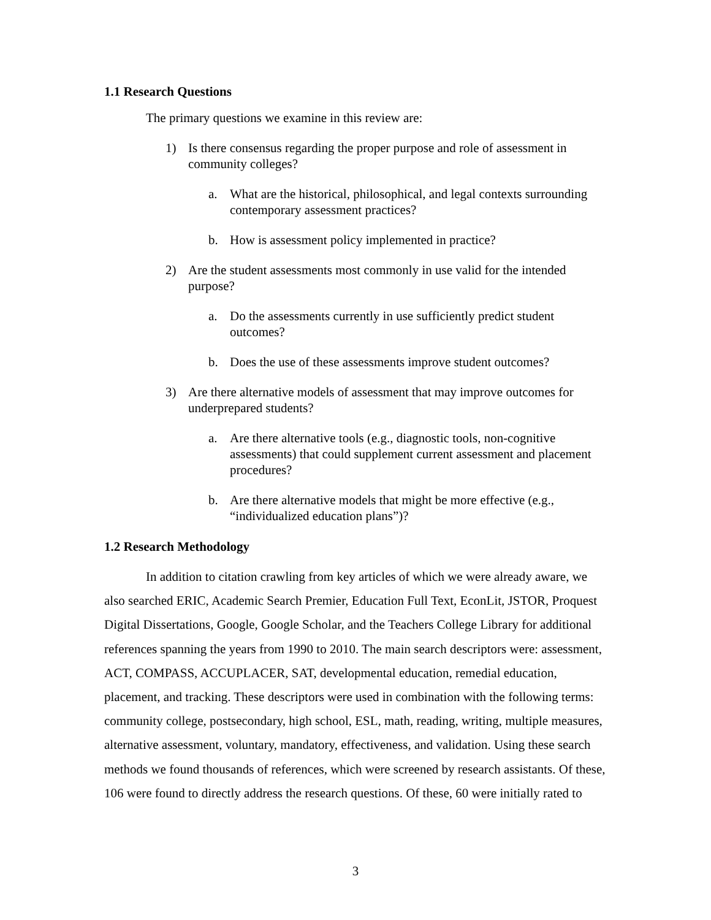1.1 Research Questions
The primary questions we examine in this review are:
1) Is there consensus regarding the proper purpose and role of assessment in community colleges?
a. What are the historical, philosophical, and legal contexts surrounding contemporary assessment practices?
b. How is assessment policy implemented in practice?
2) Are the student assessments most commonly in use valid for the intended purpose?
a. Do the assessments currently in use sufficiently predict student outcomes?
b. Does the use of these assessments improve student outcomes?
3) Are there alternative models of assessment that may improve outcomes for underprepared students?
a. Are there alternative tools (e.g., diagnostic tools, non-cognitive assessments) that could supplement current assessment and placement procedures?
b. Are there alternative models that might be more effective (e.g., “individualized education plans”)?
1.2 Research Methodology
In addition to citation crawling from key articles of which we were already aware, we also searched ERIC, Academic Search Premier, Education Full Text, EconLit, JSTOR, Proquest Digital Dissertations, Google, Google Scholar, and the Teachers College Library for additional references spanning the years from 1990 to 2010. The main search descriptors were: assessment, ACT, COMPASS, ACCUPLACER, SAT, developmental education, remedial education, placement, and tracking. These descriptors were used in combination with the following terms: community college, postsecondary, high school, ESL, math, reading, writing, multiple measures, alternative assessment, voluntary, mandatory, effectiveness, and validation. Using these search methods we found thousands of references, which were screened by research assistants. Of these, 106 were found to directly address the research questions. Of these, 60 were initially rated to
3